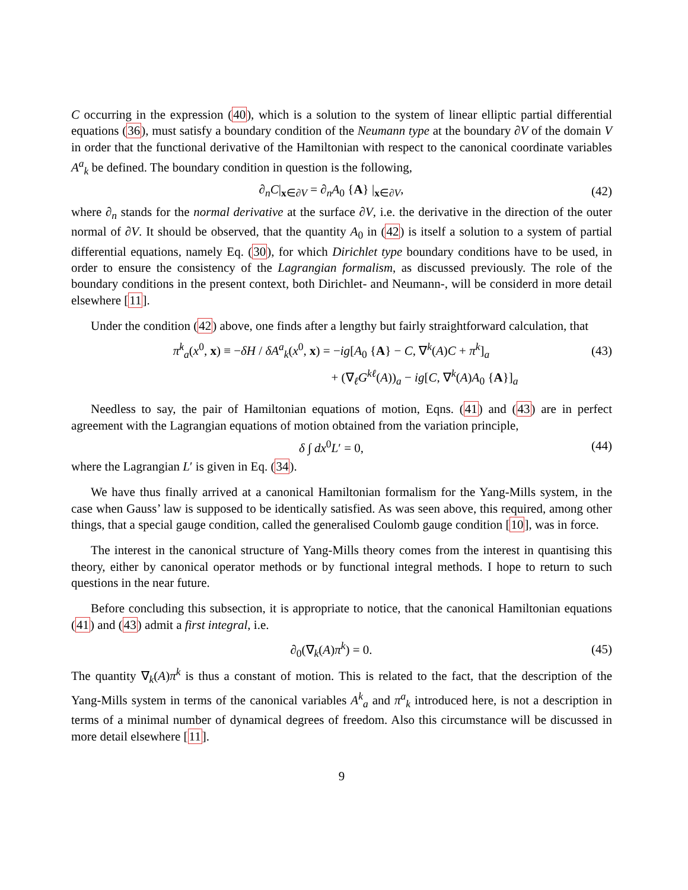C occurring in the expression (40), which is a solution to the system of linear elliptic partial differential equations (36), must satisfy a boundary condition of the Neumann type at the boundary ∂V of the domain V in order that the functional derivative of the Hamiltonian with respect to the canonical coordinate variables A<sup>a</sup><sub>k</sub> be defined. The boundary condition in question is the following,
∂<sub>n</sub>C|<sub>x∈∂V</sub> = ∂<sub>n</sub>A<sub>0</sub> {A} |<sub>x∈∂V</sub>, (42)
where ∂<sub>n</sub> stands for the normal derivative at the surface ∂V, i.e. the derivative in the direction of the outer normal of ∂V. It should be observed, that the quantity A<sub>0</sub> in (42) is itself a solution to a system of partial differential equations, namely Eq. (30), for which Dirichlet type boundary conditions have to be used, in order to ensure the consistency of the Lagrangian formalism, as discussed previously. The role of the boundary conditions in the present context, both Dirichlet- and Neumann-, will be considerd in more detail elsewhere [11].
Under the condition (42) above, one finds after a lengthy but fairly straightforward calculation, that
π̇<sup>k</sup><sub>a</sub>(x<sup>0</sup>, x) ≡ −δH / δA<sup>a</sup><sub>k</sub>(x<sup>0</sup>, x) = −ig[A<sub>0</sub> {A} − C, ∇<sup>k</sup>(A)C + π<sup>k</sup>]<sub>a</sub> (43)
+ (∇<sub>ℓ</sub>G<sup>kℓ</sup>(A))<sub>a</sub> − ig[C, ∇<sup>k</sup>(A)A<sub>0</sub> {A}]<sub>a</sub>
Needless to say, the pair of Hamiltonian equations of motion, Eqns. (41) and (43) are in perfect agreement with the Lagrangian equations of motion obtained from the variation principle,
δ ∫ dx<sup>0</sup>L′ = 0, (44)
where the Lagrangian L′ is given in Eq. (34).
We have thus finally arrived at a canonical Hamiltonian formalism for the Yang-Mills system, in the case when Gauss’ law is supposed to be identically satisfied. As was seen above, this required, among other things, that a special gauge condition, called the generalised Coulomb gauge condition [10], was in force.
The interest in the canonical structure of Yang-Mills theory comes from the interest in quantising this theory, either by canonical operator methods or by functional integral methods. I hope to return to such questions in the near future.
Before concluding this subsection, it is appropriate to notice, that the canonical Hamiltonian equations (41) and (43) admit a first integral, i.e.
∂<sub>0</sub>(∇<sub>k</sub>(A)π<sup>k</sup>) = 0. (45)
The quantity ∇<sub>k</sub>(A)π<sup>k</sup> is thus a constant of motion. This is related to the fact, that the description of the Yang-Mills system in terms of the canonical variables A<sup>k</sup><sub>a</sub> and π<sup>a</sup><sub>k</sub> introduced here, is not a description in terms of a minimal number of dynamical degrees of freedom. Also this circumstance will be discussed in more detail elsewhere [11].
9